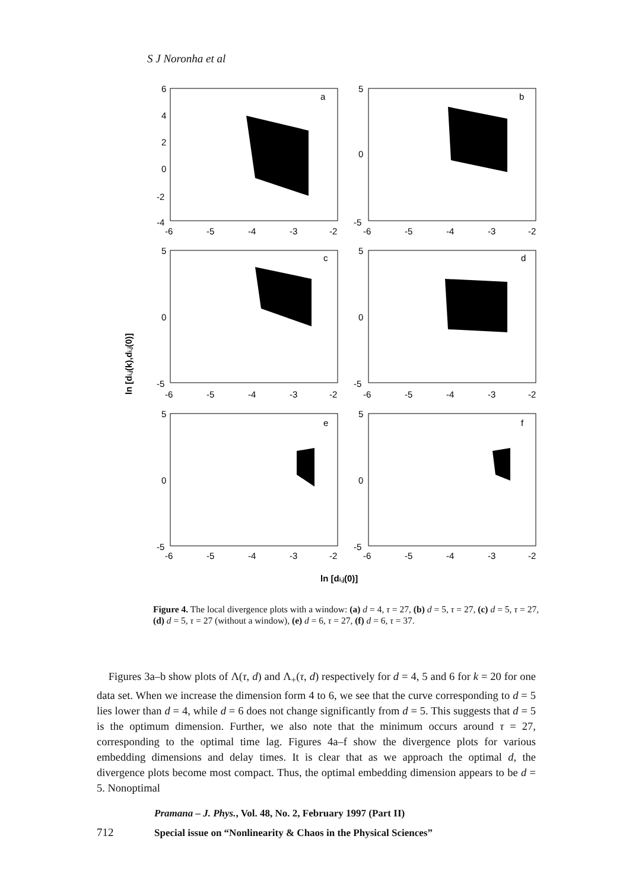S J Noronha et al
ln [di,j(k),di,j(0)]
a
b
c
d
e
f
6
4
2
0
-2
-4
5
0
-5
5
0
-5
5
0
-5
5
0
-5
5
0
-5
-6
-5
-4
-3
-2
-6
-5
-4
-3
-2
-6
-5
-4
-3
-2
-6
-5
-4
-3
-2
-6
-5
-4
-3
-2
-6
-5
-4
-3
-2
ln [di,j(0)]
Figure 4. The local divergence plots with a window: (a) d = 4, τ = 27, (b) d = 5, τ = 27, (c) d = 5, τ = 27, (d) d = 5, τ = 27 (without a window), (e) d = 6, τ = 27, (f) d = 6, τ = 37.
Figures 3a–b show plots of Λ(τ, d) and Λ<sub>+</sub>(τ, d) respectively for d = 4, 5 and 6 for k = 20 for one data set. When we increase the dimension form 4 to 6, we see that the curve corresponding to d = 5 lies lower than d = 4, while d = 6 does not change significantly from d = 5. This suggests that d = 5 is the optimum dimension. Further, we also note that the minimum occurs around τ = 27, corresponding to the optimal time lag. Figures 4a–f show the divergence plots for various embedding dimensions and delay times. It is clear that as we approach the optimal d, the divergence plots become most compact. Thus, the optimal embedding dimension appears to be d = 5. Nonoptimal
Pramana – J. Phys., Vol. 48, No. 2, February 1997 (Part II)
712 Special issue on “Nonlinearity & Chaos in the Physical Sciences”